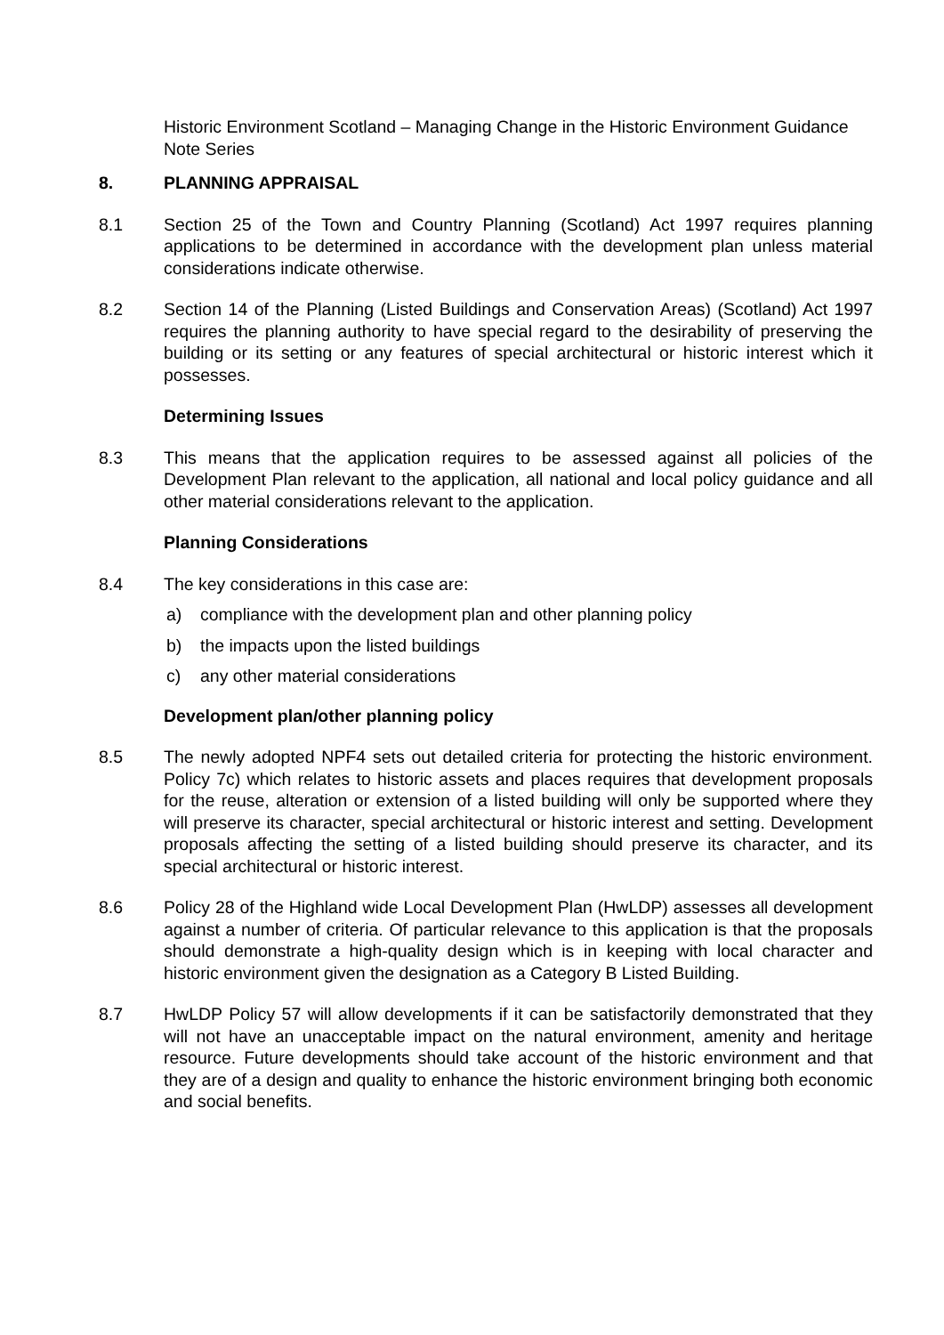Historic Environment Scotland – Managing Change in the Historic Environment Guidance Note Series
8. PLANNING APPRAISAL
8.1 Section 25 of the Town and Country Planning (Scotland) Act 1997 requires planning applications to be determined in accordance with the development plan unless material considerations indicate otherwise.
8.2 Section 14 of the Planning (Listed Buildings and Conservation Areas) (Scotland) Act 1997 requires the planning authority to have special regard to the desirability of preserving the building or its setting or any features of special architectural or historic interest which it possesses.
Determining Issues
8.3 This means that the application requires to be assessed against all policies of the Development Plan relevant to the application, all national and local policy guidance and all other material considerations relevant to the application.
Planning Considerations
8.4 The key considerations in this case are:
a) compliance with the development plan and other planning policy
b) the impacts upon the listed buildings
c) any other material considerations
Development plan/other planning policy
8.5 The newly adopted NPF4 sets out detailed criteria for protecting the historic environment. Policy 7c) which relates to historic assets and places requires that development proposals for the reuse, alteration or extension of a listed building will only be supported where they will preserve its character, special architectural or historic interest and setting. Development proposals affecting the setting of a listed building should preserve its character, and its special architectural or historic interest.
8.6 Policy 28 of the Highland wide Local Development Plan (HwLDP) assesses all development against a number of criteria. Of particular relevance to this application is that the proposals should demonstrate a high-quality design which is in keeping with local character and historic environment given the designation as a Category B Listed Building.
8.7 HwLDP Policy 57 will allow developments if it can be satisfactorily demonstrated that they will not have an unacceptable impact on the natural environment, amenity and heritage resource. Future developments should take account of the historic environment and that they are of a design and quality to enhance the historic environment bringing both economic and social benefits.